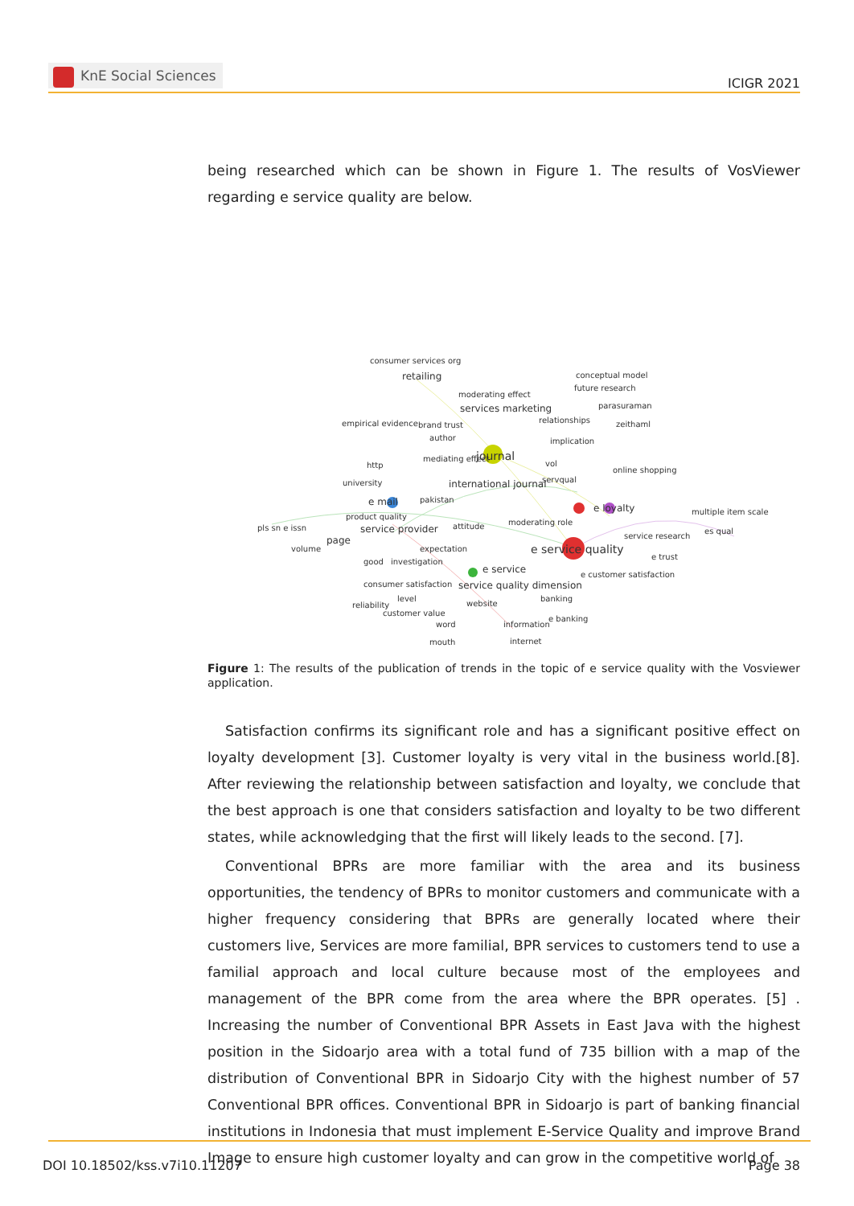KnE Social Sciences
ICIGR 2021
being researched which can be shown in Figure 1. The results of VosViewer regarding e service quality are below.
consumer services org
retailing
moderating effect
services marketing
conceptual model
future research
parasuraman
empirical evidence
brand trust
relationships
zeithaml
author
implication
mediating effect
journal
http
vol
online shopping
international journal
servqual
university
e mail
pakistan
e loyalty
multiple item scale
product quality
moderating role
pls sn e issn
service provider
attitude
es qual
page
service research
volume
expectation
e service quality
e trust
good
investigation
e service
e customer satisfaction
consumer satisfaction
service quality dimension
level
reliability
website
banking
customer value
e banking
word
information
mouth
internet
Figure 1: The results of the publication of trends in the topic of e service quality with the Vosviewer application.
Satisfaction confirms its significant role and has a significant positive effect on loyalty development [3]. Customer loyalty is very vital in the business world.[8]. After reviewing the relationship between satisfaction and loyalty, we conclude that the best approach is one that considers satisfaction and loyalty to be two different states, while acknowledging that the first will likely leads to the second. [7].
Conventional BPRs are more familiar with the area and its business opportunities, the tendency of BPRs to monitor customers and communicate with a higher frequency considering that BPRs are generally located where their customers live, Services are more familial, BPR services to customers tend to use a familial approach and local culture because most of the employees and management of the BPR come from the area where the BPR operates. [5] . Increasing the number of Conventional BPR Assets in East Java with the highest position in the Sidoarjo area with a total fund of 735 billion with a map of the distribution of Conventional BPR in Sidoarjo City with the highest number of 57 Conventional BPR offices. Conventional BPR in Sidoarjo is part of banking financial institutions in Indonesia that must implement E-Service Quality and improve Brand Image to ensure high customer loyalty and can grow in the competitive world of
DOI 10.18502/kss.v7i10.11207 Page 38